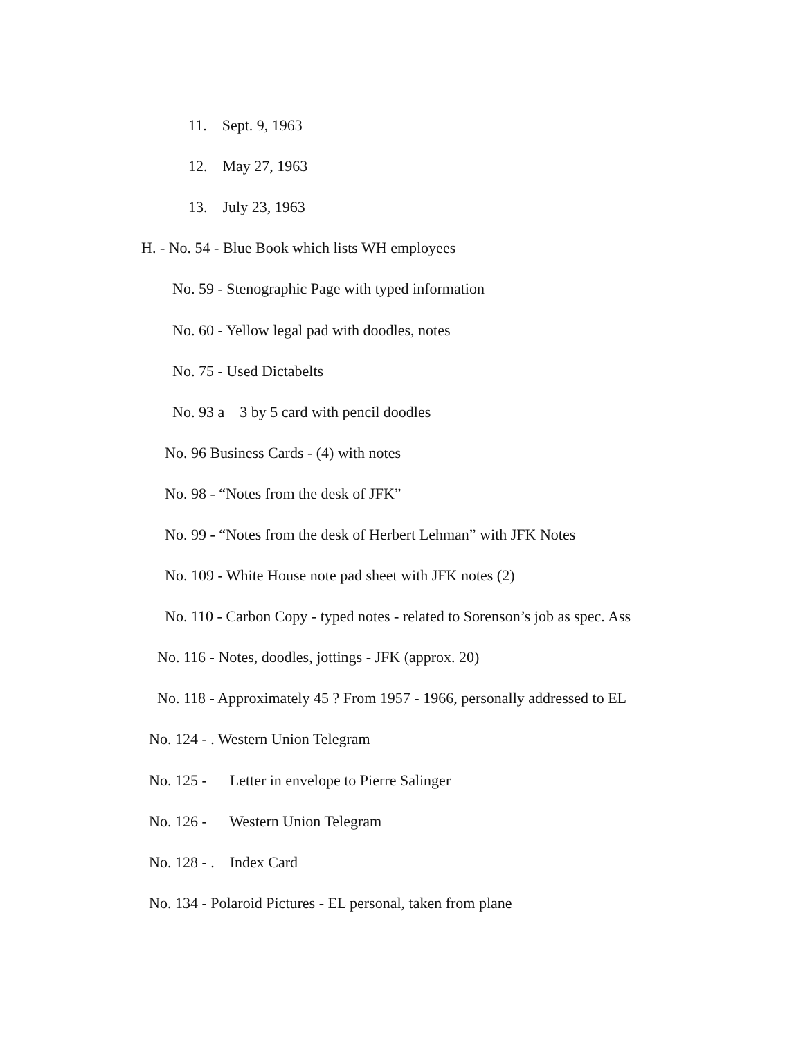11. Sept. 9, 1963
12. May 27, 1963
13. July 23, 1963
H. - No. 54 - Blue Book which lists WH employees
No. 59 - Stenographic Page with typed information
No. 60 - Yellow legal pad with doodles, notes
No. 75 - Used Dictabelts
No. 93 a 3 by 5 card with pencil doodles
No. 96 Business Cards - (4) with notes
No. 98 - “Notes from the desk of JFK”
No. 99 - “Notes from the desk of Herbert Lehman” with JFK Notes
No. 109 - White House note pad sheet with JFK notes (2)
No. 110 - Carbon Copy - typed notes - related to Sorenson’s job as spec. Ass
No. 116 - Notes, doodles, jottings - JFK (approx. 20)
No. 118 - Approximately 45 ? From 1957 - 1966, personally addressed to EL
No. 124 - . Western Union Telegram
No. 125 - Letter in envelope to Pierre Salinger
No. 126 - Western Union Telegram
No. 128 - . Index Card
No. 134 - Polaroid Pictures - EL personal, taken from plane